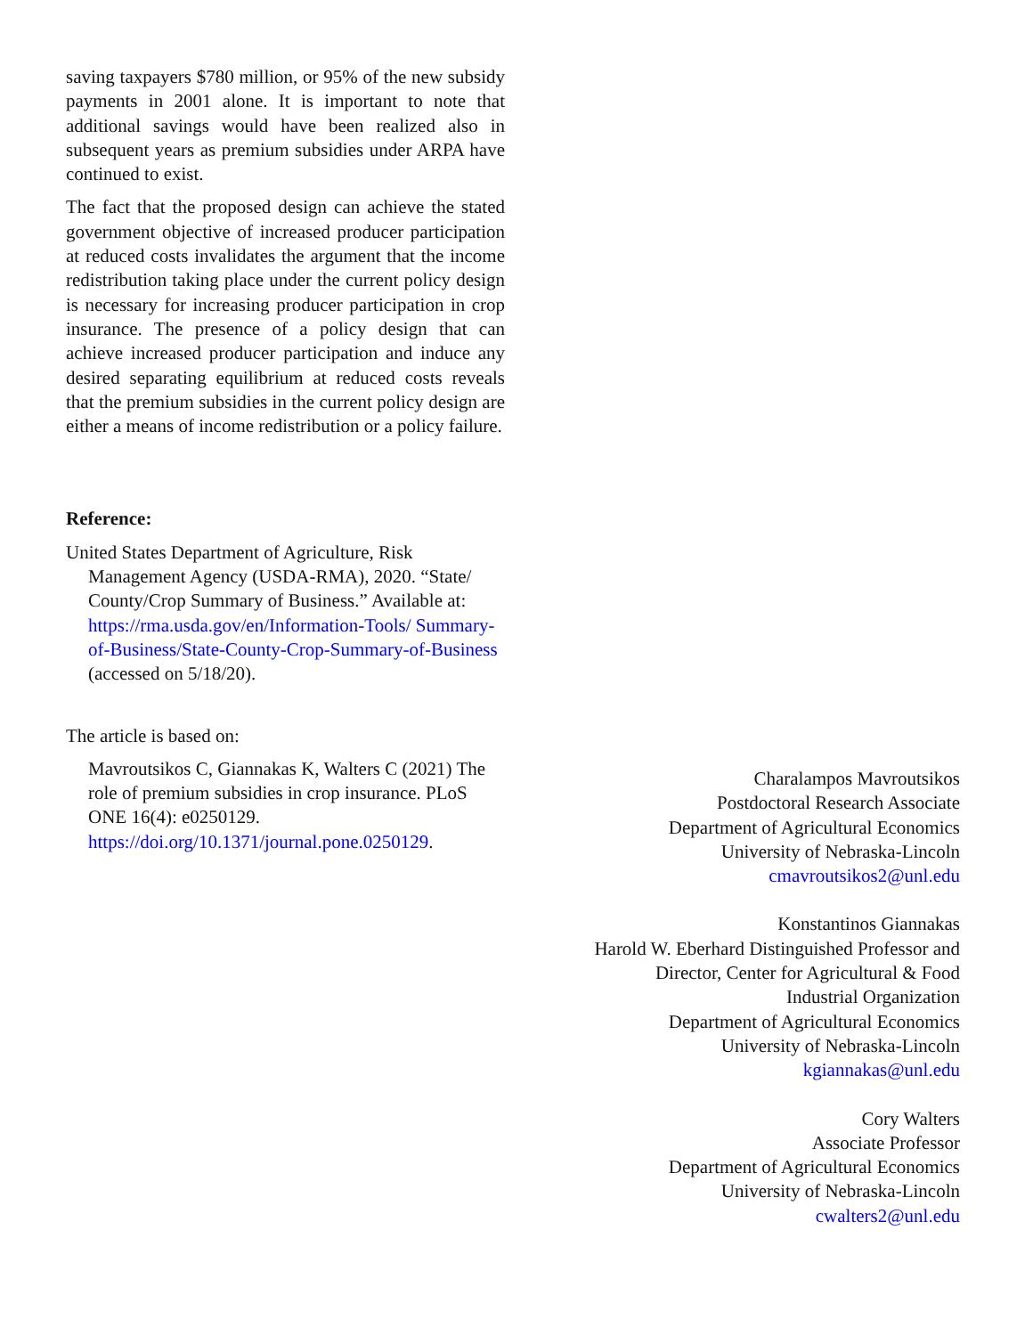saving taxpayers $780 million, or 95% of the new subsidy payments in 2001 alone. It is important to note that additional savings would have been realized also in subsequent years as premium subsidies under ARPA have continued to exist.
The fact that the proposed design can achieve the stated government objective of increased producer participation at reduced costs invalidates the argument that the income redistribution taking place under the current policy design is necessary for increasing producer participation in crop insurance. The presence of a policy design that can achieve increased producer participation and induce any desired separating equilibrium at reduced costs reveals that the premium subsidies in the current policy design are either a means of income redistribution or a policy failure.
Reference:
United States Department of Agriculture, Risk Management Agency (USDA-RMA), 2020. “State/ County/Crop Summary of Business.” Available at: https://rma.usda.gov/en/Information-Tools/ Summary-of-Business/State-County-Crop-Summary-of-Business (accessed on 5/18/20).
The article is based on:
Mavroutsikos C, Giannakas K, Walters C (2021) The role of premium subsidies in crop insurance. PLoS ONE 16(4): e0250129. https://doi.org/10.1371/journal.pone.0250129.
Charalampos Mavroutsikos
Postdoctoral Research Associate
Department of Agricultural Economics
University of Nebraska-Lincoln
cmavroutsikos2@unl.edu
Konstantinos Giannakas
Harold W. Eberhard Distinguished Professor and
Director, Center for Agricultural & Food
Industrial Organization
Department of Agricultural Economics
University of Nebraska-Lincoln
kgiannakas@unl.edu
Cory Walters
Associate Professor
Department of Agricultural Economics
University of Nebraska-Lincoln
cwalters2@unl.edu